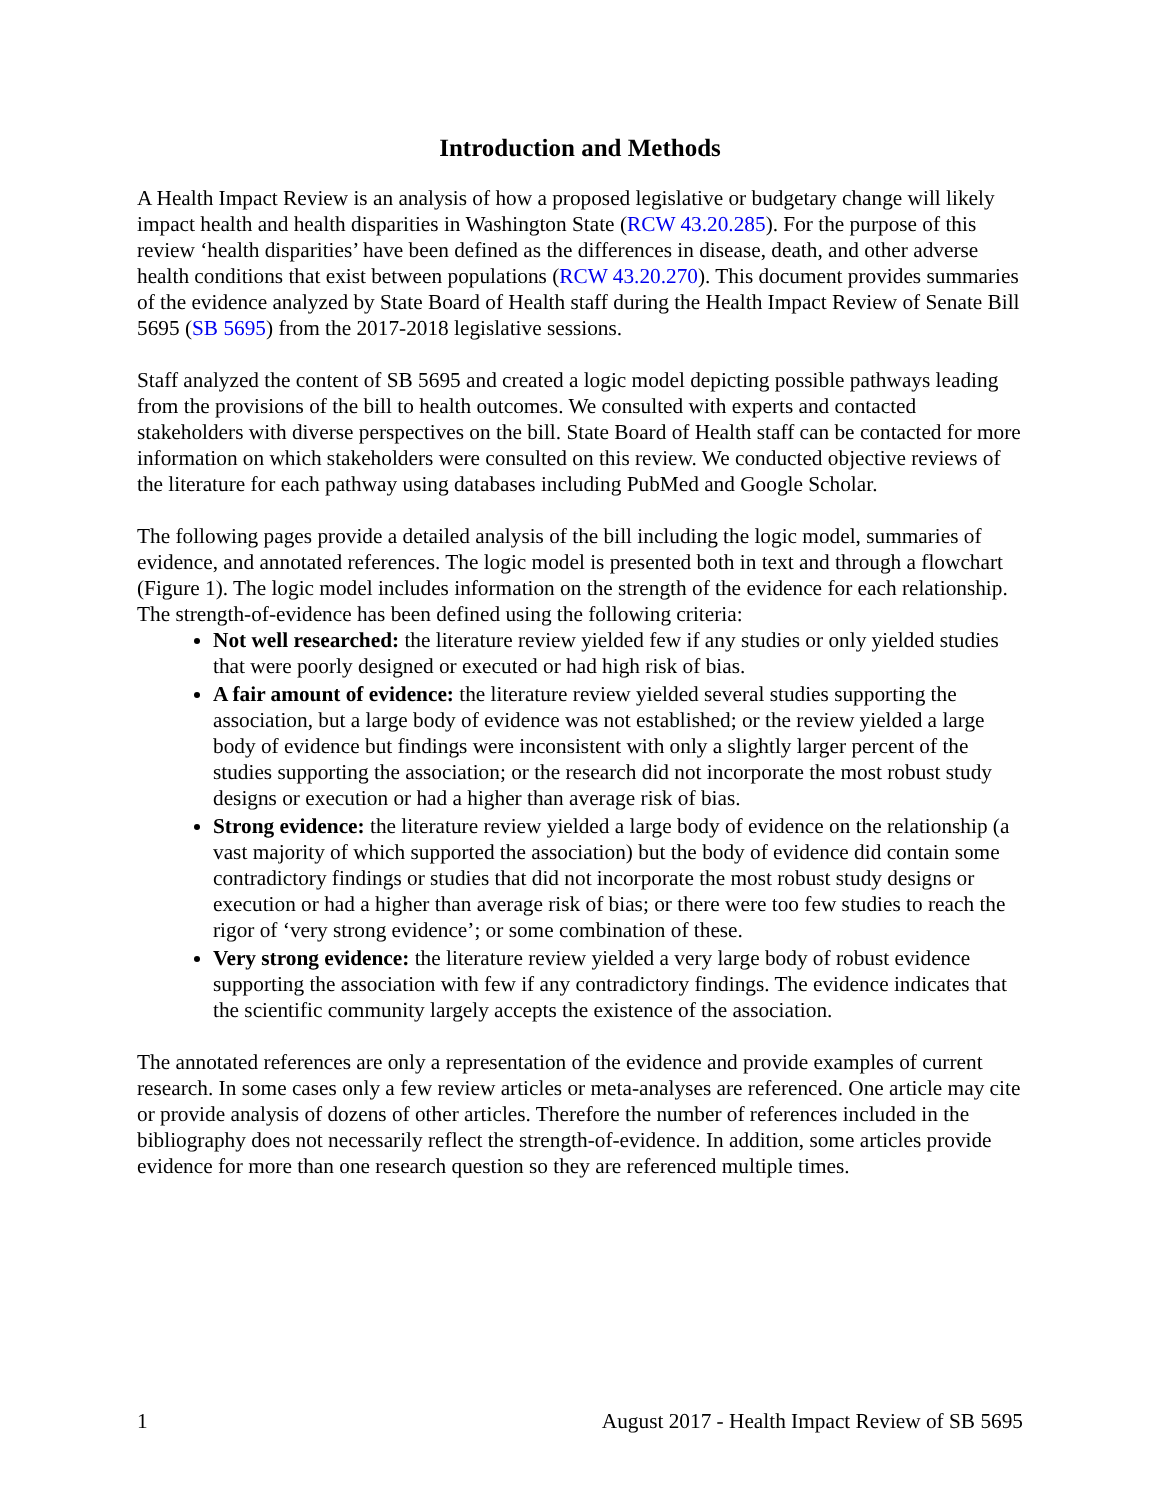Introduction and Methods
A Health Impact Review is an analysis of how a proposed legislative or budgetary change will likely impact health and health disparities in Washington State (RCW 43.20.285). For the purpose of this review ‘health disparities’ have been defined as the differences in disease, death, and other adverse health conditions that exist between populations (RCW 43.20.270). This document provides summaries of the evidence analyzed by State Board of Health staff during the Health Impact Review of Senate Bill 5695 (SB 5695) from the 2017-2018 legislative sessions.
Staff analyzed the content of SB 5695 and created a logic model depicting possible pathways leading from the provisions of the bill to health outcomes. We consulted with experts and contacted stakeholders with diverse perspectives on the bill. State Board of Health staff can be contacted for more information on which stakeholders were consulted on this review. We conducted objective reviews of the literature for each pathway using databases including PubMed and Google Scholar.
The following pages provide a detailed analysis of the bill including the logic model, summaries of evidence, and annotated references. The logic model is presented both in text and through a flowchart (Figure 1). The logic model includes information on the strength of the evidence for each relationship. The strength-of-evidence has been defined using the following criteria:
Not well researched: the literature review yielded few if any studies or only yielded studies that were poorly designed or executed or had high risk of bias.
A fair amount of evidence: the literature review yielded several studies supporting the association, but a large body of evidence was not established; or the review yielded a large body of evidence but findings were inconsistent with only a slightly larger percent of the studies supporting the association; or the research did not incorporate the most robust study designs or execution or had a higher than average risk of bias.
Strong evidence: the literature review yielded a large body of evidence on the relationship (a vast majority of which supported the association) but the body of evidence did contain some contradictory findings or studies that did not incorporate the most robust study designs or execution or had a higher than average risk of bias; or there were too few studies to reach the rigor of ‘very strong evidence’; or some combination of these.
Very strong evidence: the literature review yielded a very large body of robust evidence supporting the association with few if any contradictory findings. The evidence indicates that the scientific community largely accepts the existence of the association.
The annotated references are only a representation of the evidence and provide examples of current research. In some cases only a few review articles or meta-analyses are referenced. One article may cite or provide analysis of dozens of other articles. Therefore the number of references included in the bibliography does not necessarily reflect the strength-of-evidence. In addition, some articles provide evidence for more than one research question so they are referenced multiple times.
1 August 2017 - Health Impact Review of SB 5695